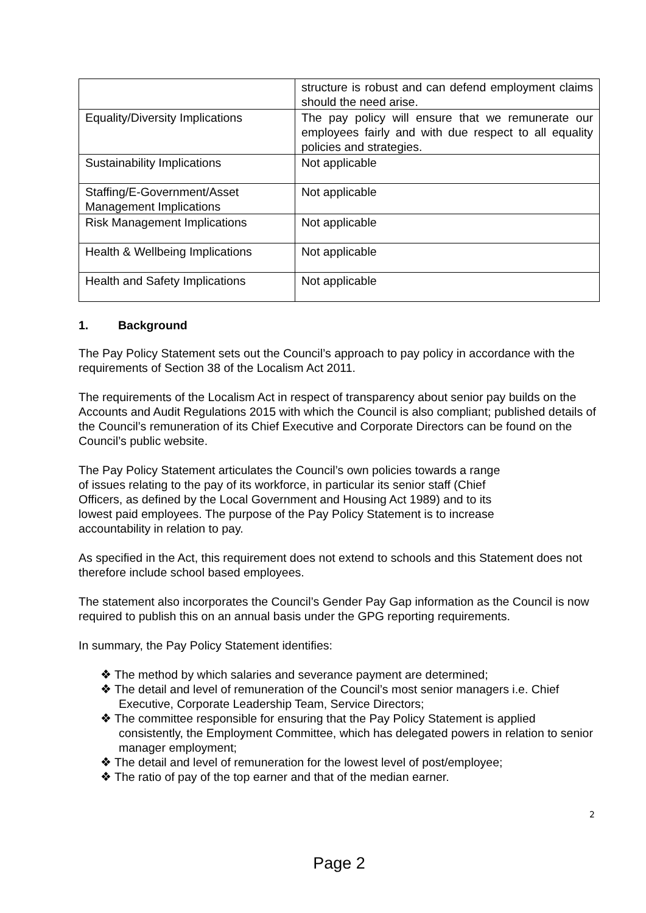| | structure is robust and can defend employment claims should the need arise. |
| Equality/Diversity Implications | The pay policy will ensure that we remunerate our employees fairly and with due respect to all equality policies and strategies. |
| Sustainability Implications | Not applicable |
| Staffing/E-Government/Asset Management Implications | Not applicable |
| Risk Management Implications | Not applicable |
| Health & Wellbeing Implications | Not applicable |
| Health and Safety Implications | Not applicable |
1. Background
The Pay Policy Statement sets out the Council’s approach to pay policy in accordance with the requirements of Section 38 of the Localism Act 2011.
The requirements of the Localism Act in respect of transparency about senior pay builds on the Accounts and Audit Regulations 2015 with which the Council is also compliant; published details of the Council’s remuneration of its Chief Executive and Corporate Directors can be found on the Council’s public website.
The Pay Policy Statement articulates the Council’s own policies towards a range
of issues relating to the pay of its workforce, in particular its senior staff (Chief
Officers, as defined by the Local Government and Housing Act 1989) and to its
lowest paid employees. The purpose of the Pay Policy Statement is to increase
accountability in relation to pay.
As specified in the Act, this requirement does not extend to schools and this Statement does not therefore include school based employees.
The statement also incorporates the Council’s Gender Pay Gap information as the Council is now required to publish this on an annual basis under the GPG reporting requirements.
In summary, the Pay Policy Statement identifies:
❖ The method by which salaries and severance payment are determined;
❖ The detail and level of remuneration of the Council’s most senior managers i.e. Chief Executive, Corporate Leadership Team, Service Directors;
❖ The committee responsible for ensuring that the Pay Policy Statement is applied consistently, the Employment Committee, which has delegated powers in relation to senior manager employment;
❖ The detail and level of remuneration for the lowest level of post/employee;
❖ The ratio of pay of the top earner and that of the median earner.
2
Page 2